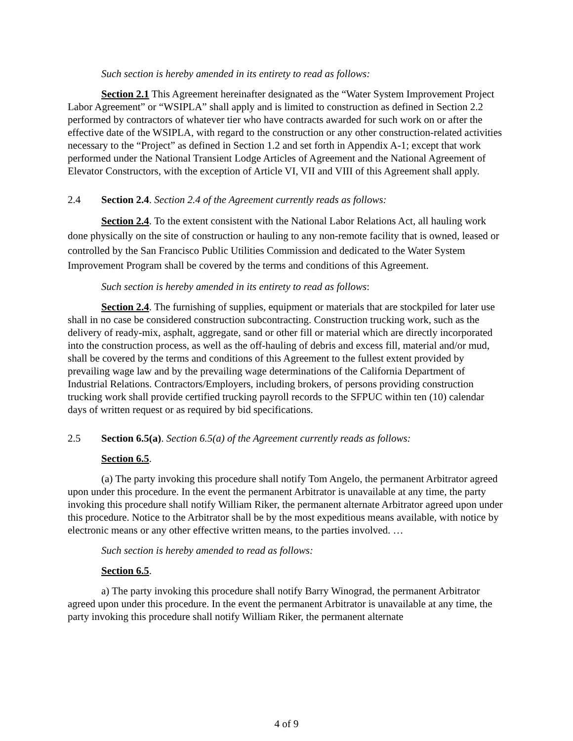Such section is hereby amended in its entirety to read as follows:
Section 2.1 This Agreement hereinafter designated as the “Water System Improvement Project Labor Agreement” or “WSIPLA” shall apply and is limited to construction as defined in Section 2.2 performed by contractors of whatever tier who have contracts awarded for such work on or after the effective date of the WSIPLA, with regard to the construction or any other construction-related activities necessary to the “Project” as defined in Section 1.2 and set forth in Appendix A-1; except that work performed under the National Transient Lodge Articles of Agreement and the National Agreement of Elevator Constructors, with the exception of Article VI, VII and VIII of this Agreement shall apply.
2.4 Section 2.4. Section 2.4 of the Agreement currently reads as follows:
Section 2.4. To the extent consistent with the National Labor Relations Act, all hauling work done physically on the site of construction or hauling to any non-remote facility that is owned, leased or controlled by the San Francisco Public Utilities Commission and dedicated to the Water System Improvement Program shall be covered by the terms and conditions of this Agreement.
Such section is hereby amended in its entirety to read as follows:
Section 2.4. The furnishing of supplies, equipment or materials that are stockpiled for later use shall in no case be considered construction subcontracting. Construction trucking work, such as the delivery of ready-mix, asphalt, aggregate, sand or other fill or material which are directly incorporated into the construction process, as well as the off-hauling of debris and excess fill, material and/or mud, shall be covered by the terms and conditions of this Agreement to the fullest extent provided by prevailing wage law and by the prevailing wage determinations of the California Department of Industrial Relations. Contractors/Employers, including brokers, of persons providing construction trucking work shall provide certified trucking payroll records to the SFPUC within ten (10) calendar days of written request or as required by bid specifications.
2.5 Section 6.5(a). Section 6.5(a) of the Agreement currently reads as follows:
Section 6.5.
(a) The party invoking this procedure shall notify Tom Angelo, the permanent Arbitrator agreed upon under this procedure. In the event the permanent Arbitrator is unavailable at any time, the party invoking this procedure shall notify William Riker, the permanent alternate Arbitrator agreed upon under this procedure. Notice to the Arbitrator shall be by the most expeditious means available, with notice by electronic means or any other effective written means, to the parties involved. …
Such section is hereby amended to read as follows:
Section 6.5.
a) The party invoking this procedure shall notify Barry Winograd, the permanent Arbitrator agreed upon under this procedure. In the event the permanent Arbitrator is unavailable at any time, the party invoking this procedure shall notify William Riker, the permanent alternate
4 of 9